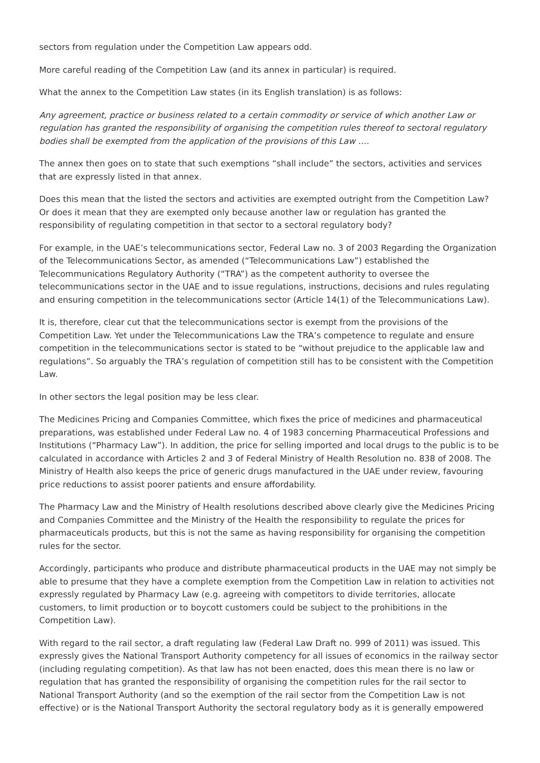sectors from regulation under the Competition Law appears odd.
More careful reading of the Competition Law (and its annex in particular) is required.
What the annex to the Competition Law states (in its English translation) is as follows:
Any agreement, practice or business related to a certain commodity or service of which another Law or regulation has granted the responsibility of organising the competition rules thereof to sectoral regulatory bodies shall be exempted from the application of the provisions of this Law ….
The annex then goes on to state that such exemptions “shall include” the sectors, activities and services that are expressly listed in that annex.
Does this mean that the listed the sectors and activities are exempted outright from the Competition Law? Or does it mean that they are exempted only because another law or regulation has granted the responsibility of regulating competition in that sector to a sectoral regulatory body?
For example, in the UAE’s telecommunications sector, Federal Law no. 3 of 2003 Regarding the Organization of the Telecommunications Sector, as amended (“Telecommunications Law”) established the Telecommunications Regulatory Authority (“TRA”) as the competent authority to oversee the telecommunications sector in the UAE and to issue regulations, instructions, decisions and rules regulating and ensuring competition in the telecommunications sector (Article 14(1) of the Telecommunications Law).
It is, therefore, clear cut that the telecommunications sector is exempt from the provisions of the Competition Law. Yet under the Telecommunications Law the TRA’s competence to regulate and ensure competition in the telecommunications sector is stated to be “without prejudice to the applicable law and regulations”. So arguably the TRA’s regulation of competition still has to be consistent with the Competition Law.
In other sectors the legal position may be less clear.
The Medicines Pricing and Companies Committee, which fixes the price of medicines and pharmaceutical preparations, was established under Federal Law no. 4 of 1983 concerning Pharmaceutical Professions and Institutions (“Pharmacy Law”). In addition, the price for selling imported and local drugs to the public is to be calculated in accordance with Articles 2 and 3 of Federal Ministry of Health Resolution no. 838 of 2008. The Ministry of Health also keeps the price of generic drugs manufactured in the UAE under review, favouring price reductions to assist poorer patients and ensure affordability.
The Pharmacy Law and the Ministry of Health resolutions described above clearly give the Medicines Pricing and Companies Committee and the Ministry of the Health the responsibility to regulate the prices for pharmaceuticals products, but this is not the same as having responsibility for organising the competition rules for the sector.
Accordingly, participants who produce and distribute pharmaceutical products in the UAE may not simply be able to presume that they have a complete exemption from the Competition Law in relation to activities not expressly regulated by Pharmacy Law (e.g. agreeing with competitors to divide territories, allocate customers, to limit production or to boycott customers could be subject to the prohibitions in the Competition Law).
With regard to the rail sector, a draft regulating law (Federal Law Draft no. 999 of 2011) was issued. This expressly gives the National Transport Authority competency for all issues of economics in the railway sector (including regulating competition). As that law has not been enacted, does this mean there is no law or regulation that has granted the responsibility of organising the competition rules for the rail sector to National Transport Authority (and so the exemption of the rail sector from the Competition Law is not effective) or is the National Transport Authority the sectoral regulatory body as it is generally empowered